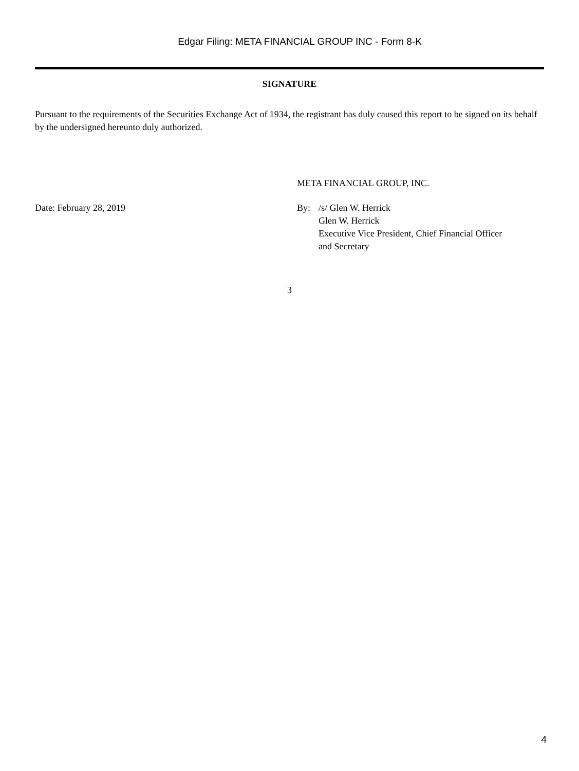Edgar Filing: META FINANCIAL GROUP INC - Form 8-K
SIGNATURE
Pursuant to the requirements of the Securities Exchange Act of 1934, the registrant has duly caused this report to be signed on its behalf by the undersigned hereunto duly authorized.
META FINANCIAL GROUP, INC.
Date: February 28, 2019 By: /s/ Glen W. Herrick
Glen W. Herrick
Executive Vice President, Chief Financial Officer
and Secretary
3
4